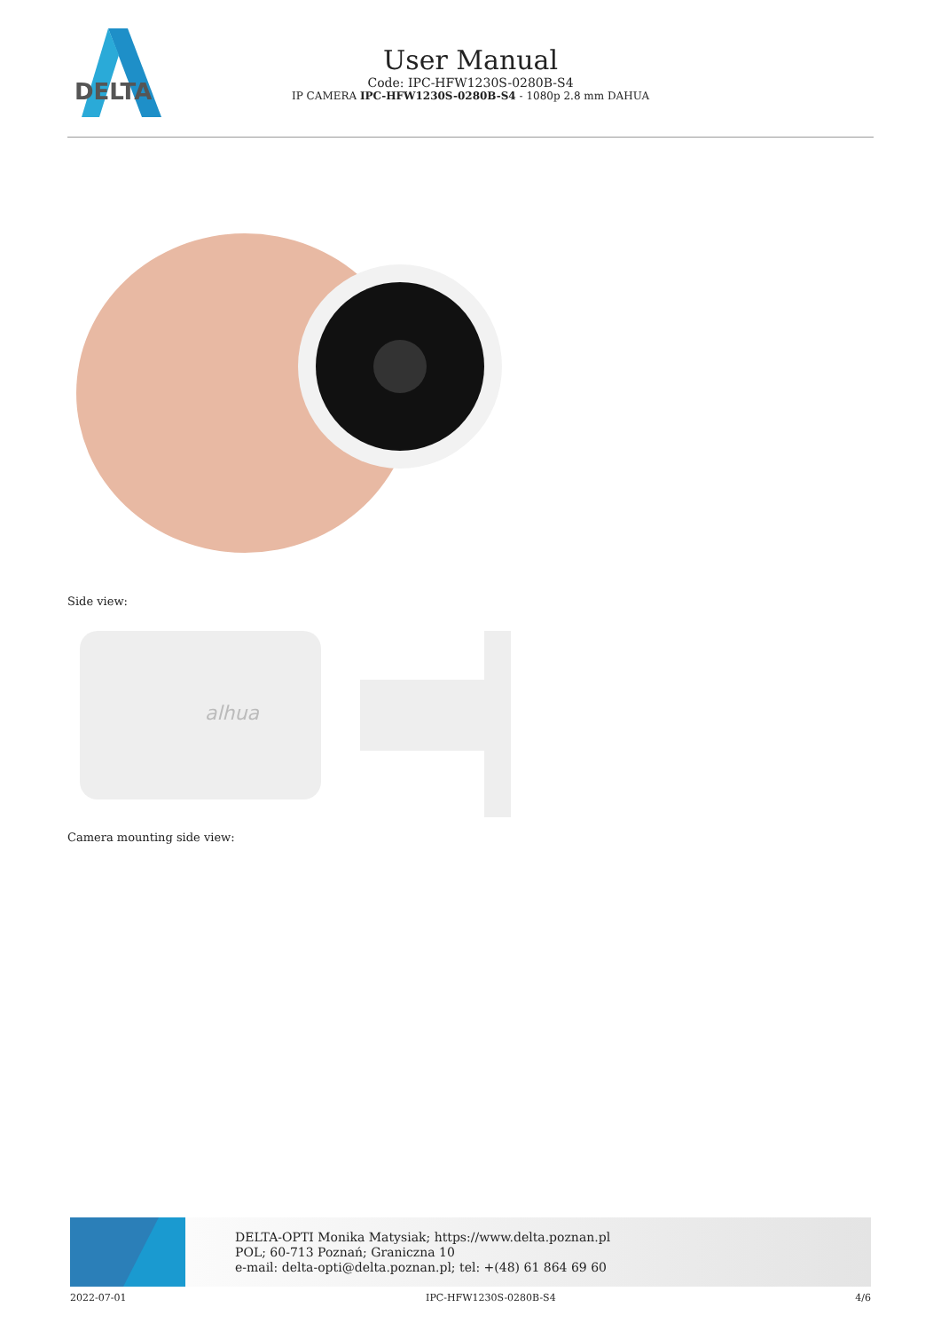DELTA
User Manual
Code: IPC-HFW1230S-0280B-S4
IP CAMERA IPC-HFW1230S-0280B-S4 - 1080p 2.8 mm DAHUA
Side view:
alhua
Camera mounting side view:
DELTA-OPTI Monika Matysiak; https://www.delta.poznan.pl
POL; 60-713 Poznań; Graniczna 10
e-mail: delta-opti@delta.poznan.pl; tel: +(48) 61 864 69 60
2022-07-01 IPC-HFW1230S-0280B-S4 4/6